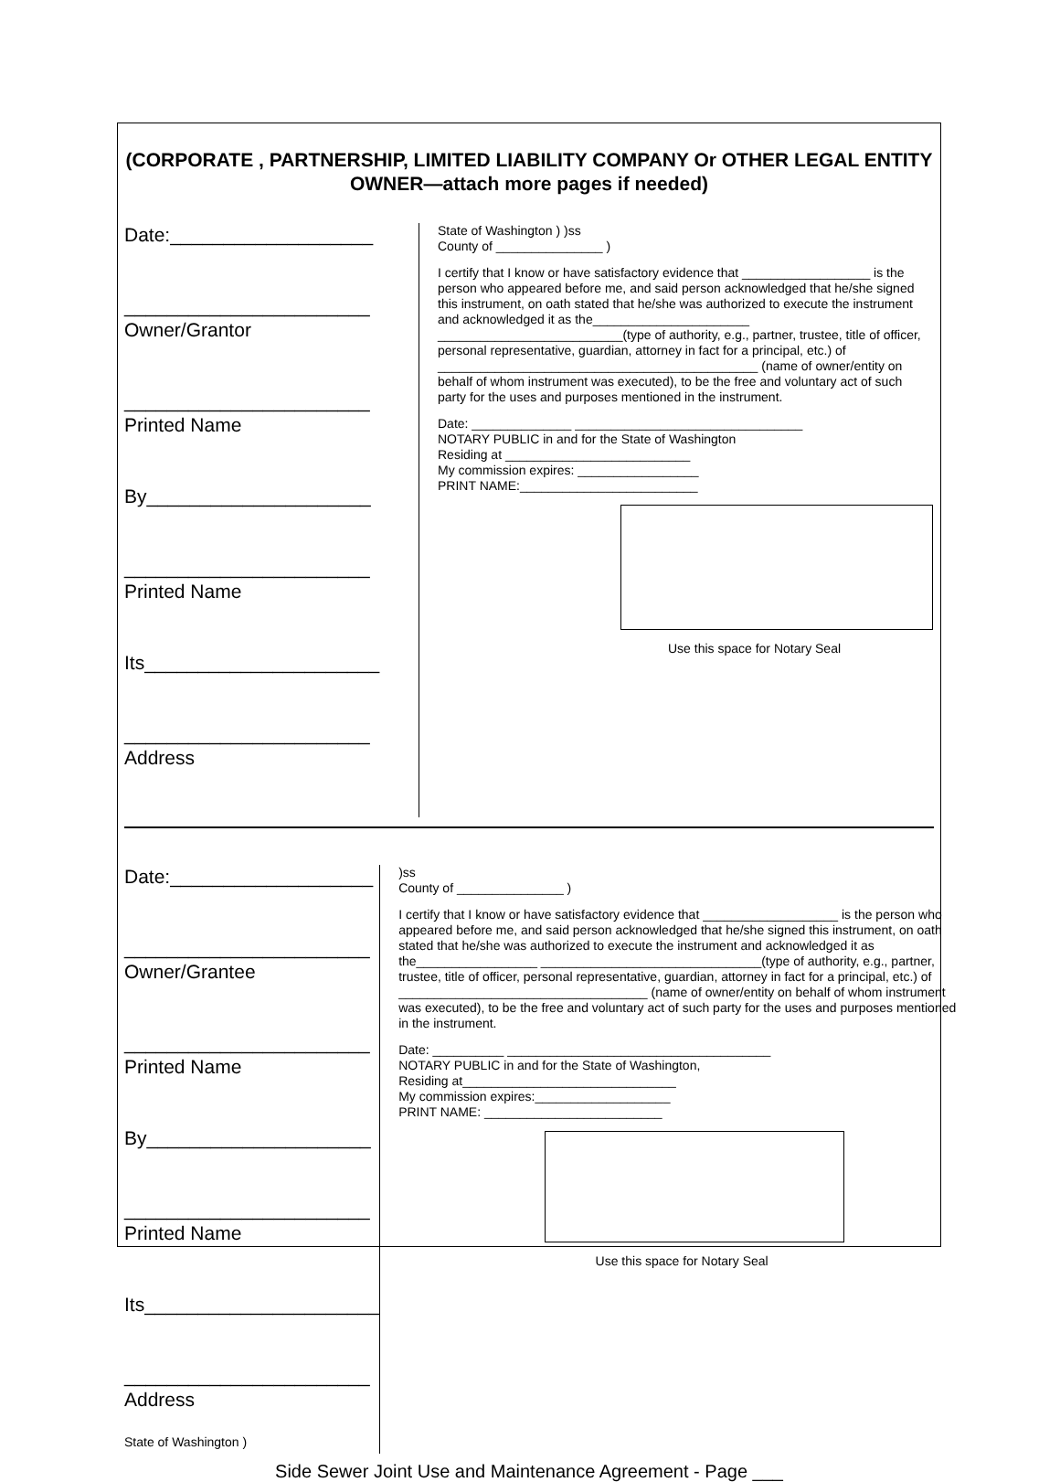(CORPORATE , PARTNERSHIP, LIMITED LIABILITY COMPANY Or OTHER LEGAL ENTITY OWNER—attach more pages if needed)
Date:___________________
_______________________
Owner/Grantor
_______________________
Printed Name
By_____________________
_______________________
Printed Name
Its______________________
_______________________
Address
State of Washington ) )ss
County of _______________ )
I certify that I know or have satisfactory evidence that __________________ is the person who appeared before me, and said person acknowledged that he/she signed this instrument, on oath stated that he/she was authorized to execute the instrument and acknowledged it as the______________________ __________________________(type of authority, e.g., partner, trustee, title of officer, personal representative, guardian, attorney in fact for a principal, etc.) of _____________________________________________ (name of owner/entity on behalf of whom instrument was executed), to be the free and voluntary act of such party for the uses and purposes mentioned in the instrument.
Date: ______________ ________________________________
NOTARY PUBLIC in and for the State of Washington
Residing at __________________________
My commission expires: _________________
PRINT NAME:_________________________
Use this space for Notary Seal
Date:___________________
_______________________
Owner/Grantee
_______________________
Printed Name
By_____________________
_______________________
Printed Name
Its______________________
_______________________
Address
State of Washington )
)ss
County of _______________ )
I certify that I know or have satisfactory evidence that ___________________ is the person who appeared before me, and said person acknowledged that he/she signed this instrument, on oath stated that he/she was authorized to execute the instrument and acknowledged it as the_________________ _______________________________(type of authority, e.g., partner, trustee, title of officer, personal representative, guardian, attorney in fact for a principal, etc.) of ___________________________________ (name of owner/entity on behalf of whom instrument was executed), to be the free and voluntary act of such party for the uses and purposes mentioned in the instrument.
Date: __________ _____________________________________
NOTARY PUBLIC in and for the State of Washington,
Residing at______________________________
My commission expires:___________________
PRINT NAME: _________________________
Use this space for Notary Seal
Side Sewer Joint Use and Maintenance Agreement - Page ___